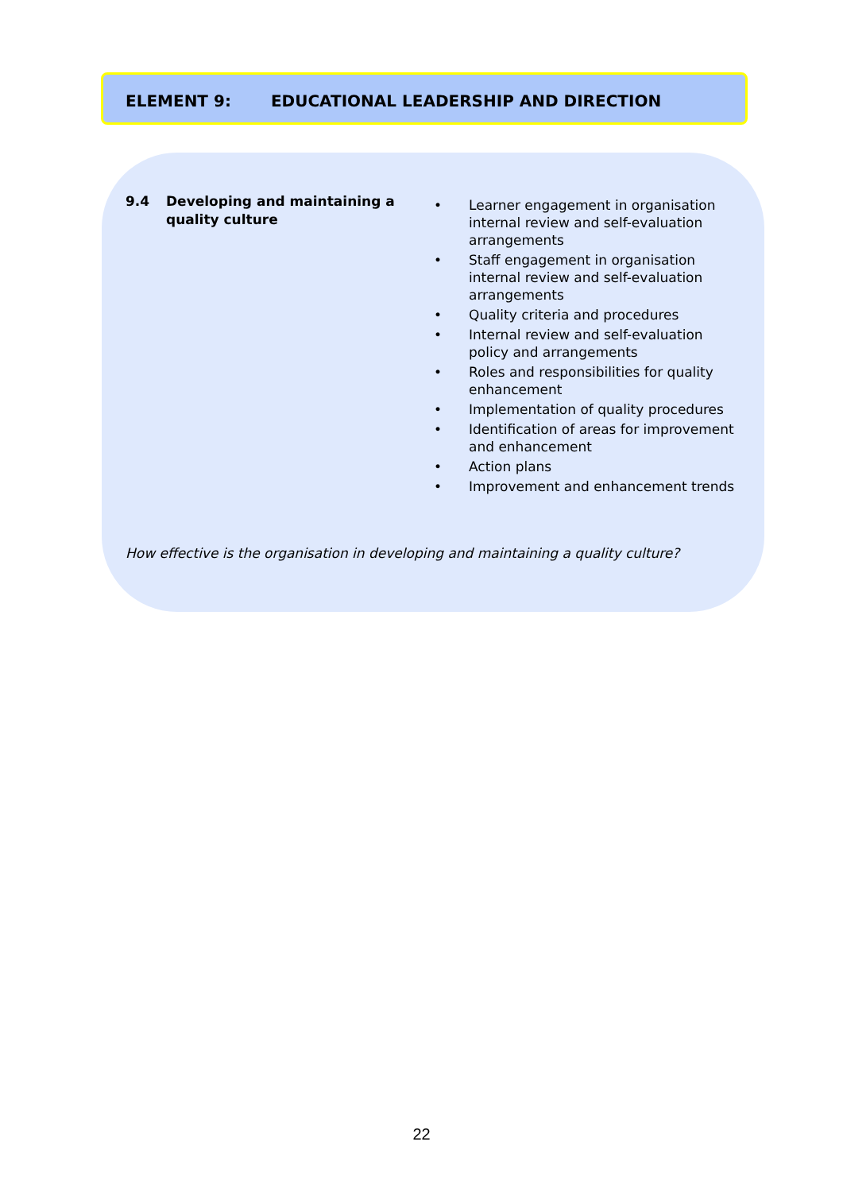ELEMENT 9: EDUCATIONAL LEADERSHIP AND DIRECTION
9.4 Developing and maintaining a quality culture
• Learner engagement in organisation internal review and self-evaluation arrangements
• Staff engagement in organisation internal review and self-evaluation arrangements
• Quality criteria and procedures
• Internal review and self-evaluation policy and arrangements
• Roles and responsibilities for quality enhancement
• Implementation of quality procedures
• Identification of areas for improvement and enhancement
• Action plans
• Improvement and enhancement trends
How effective is the organisation in developing and maintaining a quality culture?
22